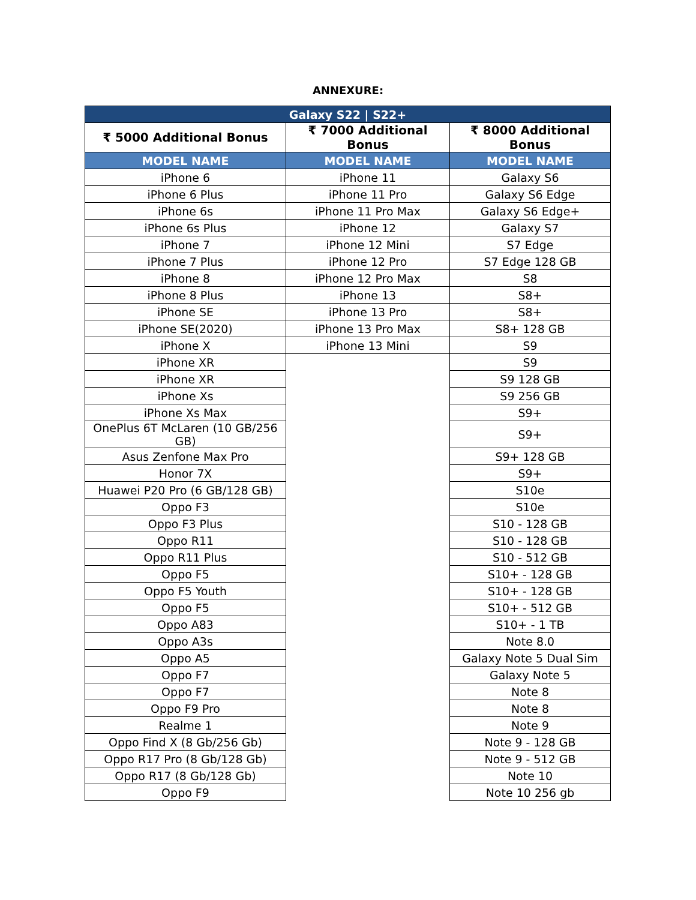ANNEXURE:
| Galaxy S22 / S22+ | | |
| --- | --- | --- |
| ₹ 5000 Additional Bonus | ₹ 7000 Additional Bonus | ₹ 8000 Additional Bonus |
| MODEL NAME | MODEL NAME | MODEL NAME |
| iPhone 6 | iPhone 11 | Galaxy S6 |
| iPhone 6 Plus | iPhone 11 Pro | Galaxy S6 Edge |
| iPhone 6s | iPhone 11 Pro Max | Galaxy S6 Edge+ |
| iPhone 6s Plus | iPhone 12 | Galaxy S7 |
| iPhone 7 | iPhone 12 Mini | S7 Edge |
| iPhone 7 Plus | iPhone 12 Pro | S7 Edge 128 GB |
| iPhone 8 | iPhone 12 Pro Max | S8 |
| iPhone 8 Plus | iPhone 13 | S8+ |
| iPhone SE | iPhone 13 Pro | S8+ |
| iPhone SE(2020) | iPhone 13 Pro Max | S8+ 128 GB |
| iPhone X | iPhone 13 Mini | S9 |
| iPhone XR | | S9 |
| iPhone XR | | S9 128 GB |
| iPhone Xs | | S9 256 GB |
| iPhone Xs Max | | S9+ |
| OnePlus 6T McLaren (10 GB/256 GB) | | S9+ |
| Asus Zenfone Max Pro | | S9+ 128 GB |
| Honor 7X | | S9+ |
| Huawei P20 Pro (6 GB/128 GB) | | S10e |
| Oppo F3 | | S10e |
| Oppo F3 Plus | | S10 - 128 GB |
| Oppo R11 | | S10 - 128 GB |
| Oppo R11 Plus | | S10 - 512 GB |
| Oppo F5 | | S10+ - 128 GB |
| Oppo F5 Youth | | S10+ - 128 GB |
| Oppo F5 | | S10+ - 512 GB |
| Oppo A83 | | S10+ - 1 TB |
| Oppo A3s | | Note 8.0 |
| Oppo A5 | | Galaxy Note 5 Dual Sim |
| Oppo F7 | | Galaxy Note 5 |
| Oppo F7 | | Note 8 |
| Oppo F9 Pro | | Note 8 |
| Realme 1 | | Note 9 |
| Oppo Find X (8 Gb/256 Gb) | | Note 9 - 128 GB |
| Oppo R17 Pro (8 Gb/128 Gb) | | Note 9 - 512 GB |
| Oppo R17 (8 Gb/128 Gb) | | Note 10 |
| Oppo F9 | | Note 10 256 gb |